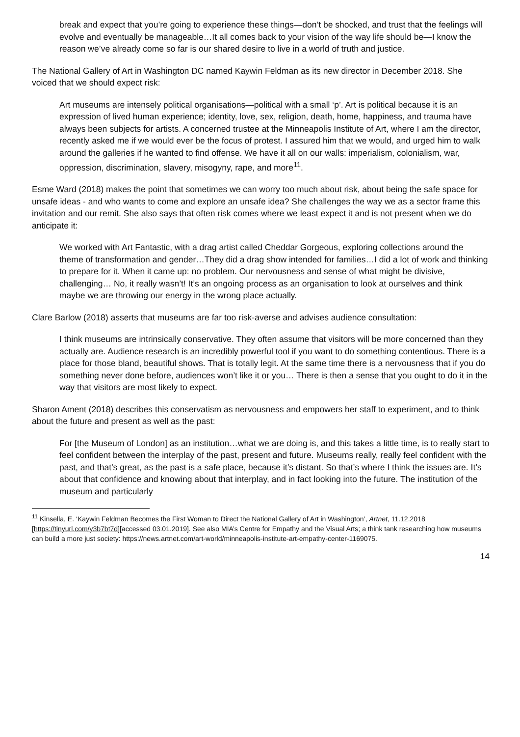break and expect that you’re going to experience these things—don’t be shocked, and trust that the feelings will evolve and eventually be manageable…It all comes back to your vision of the way life should be—I know the reason we’ve already come so far is our shared desire to live in a world of truth and justice.
The National Gallery of Art in Washington DC named Kaywin Feldman as its new director in December 2018. She voiced that we should expect risk:
Art museums are intensely political organisations—political with a small ‘p’. Art is political because it is an expression of lived human experience; identity, love, sex, religion, death, home, happiness, and trauma have always been subjects for artists. A concerned trustee at the Minneapolis Institute of Art, where I am the director, recently asked me if we would ever be the focus of protest. I assured him that we would, and urged him to walk around the galleries if he wanted to find offense. We have it all on our walls: imperialism, colonialism, war, oppression, discrimination, slavery, misogyny, rape, and more<sup>11</sup>.
Esme Ward (2018) makes the point that sometimes we can worry too much about risk, about being the safe space for unsafe ideas - and who wants to come and explore an unsafe idea? She challenges the way we as a sector frame this invitation and our remit. She also says that often risk comes where we least expect it and is not present when we do anticipate it:
We worked with Art Fantastic, with a drag artist called Cheddar Gorgeous, exploring collections around the theme of transformation and gender…They did a drag show intended for families…I did a lot of work and thinking to prepare for it. When it came up: no problem. Our nervousness and sense of what might be divisive, challenging… No, it really wasn’t! It’s an ongoing process as an organisation to look at ourselves and think maybe we are throwing our energy in the wrong place actually.
Clare Barlow (2018) asserts that museums are far too risk-averse and advises audience consultation:
I think museums are intrinsically conservative. They often assume that visitors will be more concerned than they actually are. Audience research is an incredibly powerful tool if you want to do something contentious. There is a place for those bland, beautiful shows. That is totally legit. At the same time there is a nervousness that if you do something never done before, audiences won’t like it or you… There is then a sense that you ought to do it in the way that visitors are most likely to expect.
Sharon Ament (2018) describes this conservatism as nervousness and empowers her staff to experiment, and to think about the future and present as well as the past:
For [the Museum of London] as an institution…what we are doing is, and this takes a little time, is to really start to feel confident between the interplay of the past, present and future. Museums really, really feel confident with the past, and that’s great, as the past is a safe place, because it’s distant. So that’s where I think the issues are. It’s about that confidence and knowing about that interplay, and in fact looking into the future. The institution of the museum and particularly
<sup>11</sup> Kinsella, E. ‘Kaywin Feldman Becomes the First Woman to Direct the National Gallery of Art in Washington’, Artnet, 11.12.2018 [https://tinyurl.com/y3b7bt7d][accessed 03.01.2019]. See also MIA’s Centre for Empathy and the Visual Arts; a think tank researching how museums can build a more just society: https://news.artnet.com/art-world/minneapolis-institute-art-empathy-center-1169075.
14